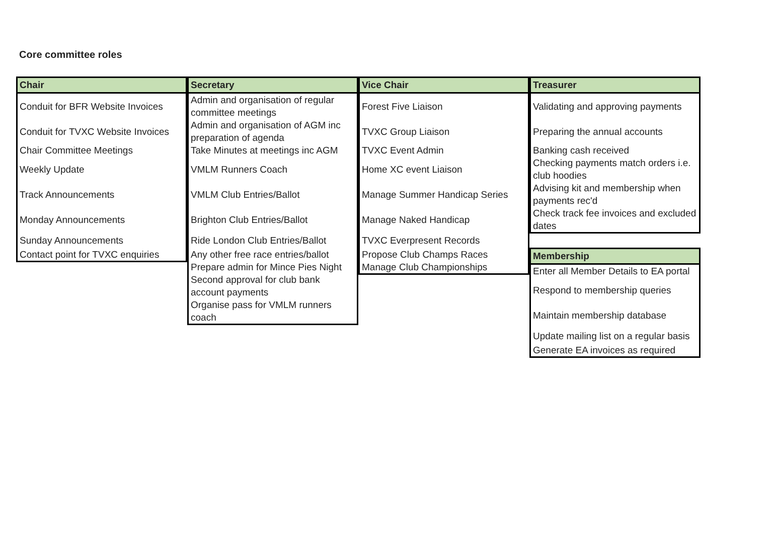Core committee roles
| Chair |
| --- |
| Conduit for BFR Website Invoices |
| Conduit for TVXC Website Invoices |
| Chair Committee Meetings |
| Weekly Update |
| Track Announcements |
| Monday Announcements |
| Sunday Announcements |
| Contact point for TVXC enquiries |
| Secretary |
| --- |
| Admin and organisation of regular committee meetings |
| Admin and organisation of AGM inc preparation of agenda |
| Take Minutes at meetings inc AGM |
| VMLM Runners Coach |
| VMLM Club Entries/Ballot |
| Brighton Club Entries/Ballot |
| Ride London Club Entries/Ballot |
| Any other free race entries/ballot |
| Prepare admin for Mince Pies Night |
| Second approval for club bank account payments |
| Organise pass for VMLM runners coach |
| Vice Chair |
| --- |
| Forest Five Liaison |
| TVXC Group Liaison |
| TVXC Event Admin |
| Home XC event Liaison |
| Manage Summer Handicap Series |
| Manage Naked Handicap |
| TVXC Everpresent Records |
| Propose Club Champs Races |
| Manage Club Championships |
| Treasurer |
| --- |
| Validating and approving payments |
| Preparing the annual accounts |
| Banking cash received |
| Checking payments match orders i.e. club hoodies |
| Advising kit and membership when payments rec'd |
| Check track fee invoices and excluded dates |
| Membership |
| --- |
| Enter all Member Details to EA portal |
| Respond to membership queries |
| Maintain membership database |
| Update mailing list on a regular basis |
| Generate EA invoices as required |